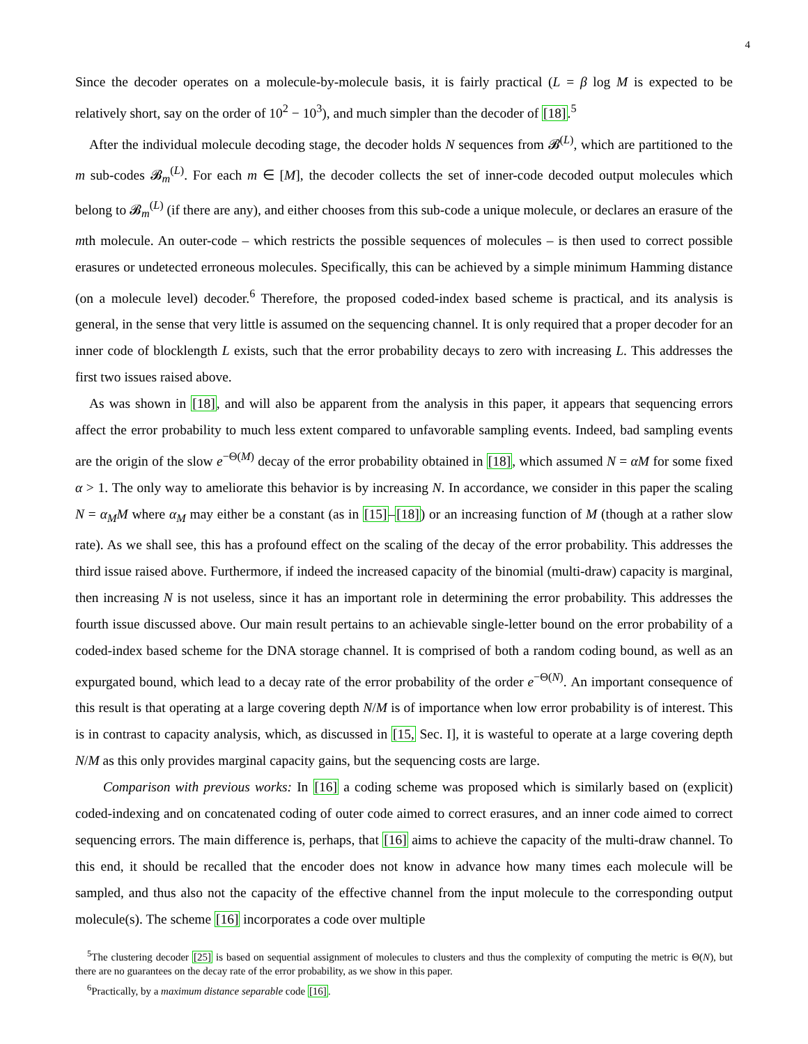4
Since the decoder operates on a molecule-by-molecule basis, it is fairly practical (L = β log M is expected to be relatively short, say on the order of 10<sup>2</sup> − 10<sup>3</sup>), and much simpler than the decoder of [18].<sup>5</sup>
After the individual molecule decoding stage, the decoder holds N sequences from 𝓑<sup>(L)</sup>, which are partitioned to the m sub-codes 𝓑<sub>m</sub><sup>(L)</sup>. For each m ∈ [M], the decoder collects the set of inner-code decoded output molecules which belong to 𝓑<sub>m</sub><sup>(L)</sup> (if there are any), and either chooses from this sub-code a unique molecule, or declares an erasure of the mth molecule. An outer-code – which restricts the possible sequences of molecules – is then used to correct possible erasures or undetected erroneous molecules. Specifically, this can be achieved by a simple minimum Hamming distance (on a molecule level) decoder.<sup>6</sup> Therefore, the proposed coded-index based scheme is practical, and its analysis is general, in the sense that very little is assumed on the sequencing channel. It is only required that a proper decoder for an inner code of blocklength L exists, such that the error probability decays to zero with increasing L. This addresses the first two issues raised above.
As was shown in [18], and will also be apparent from the analysis in this paper, it appears that sequencing errors affect the error probability to much less extent compared to unfavorable sampling events. Indeed, bad sampling events are the origin of the slow e<sup>−Θ(M)</sup> decay of the error probability obtained in [18], which assumed N = αM for some fixed α > 1. The only way to ameliorate this behavior is by increasing N. In accordance, we consider in this paper the scaling N = α<sub>M</sub>M where α<sub>M</sub> may either be a constant (as in [15]–[18]) or an increasing function of M (though at a rather slow rate). As we shall see, this has a profound effect on the scaling of the decay of the error probability. This addresses the third issue raised above. Furthermore, if indeed the increased capacity of the binomial (multi-draw) capacity is marginal, then increasing N is not useless, since it has an important role in determining the error probability. This addresses the fourth issue discussed above. Our main result pertains to an achievable single-letter bound on the error probability of a coded-index based scheme for the DNA storage channel. It is comprised of both a random coding bound, as well as an expurgated bound, which lead to a decay rate of the error probability of the order e<sup>−Θ(N)</sup>. An important consequence of this result is that operating at a large covering depth N/M is of importance when low error probability is of interest. This is in contrast to capacity analysis, which, as discussed in [15, Sec. I], it is wasteful to operate at a large covering depth N/M as this only provides marginal capacity gains, but the sequencing costs are large.
Comparison with previous works: In [16] a coding scheme was proposed which is similarly based on (explicit) coded-indexing and on concatenated coding of outer code aimed to correct erasures, and an inner code aimed to correct sequencing errors. The main difference is, perhaps, that [16] aims to achieve the capacity of the multi-draw channel. To this end, it should be recalled that the encoder does not know in advance how many times each molecule will be sampled, and thus also not the capacity of the effective channel from the input molecule to the corresponding output molecule(s). The scheme [16] incorporates a code over multiple
<sup>5</sup> The clustering decoder [25] is based on sequential assignment of molecules to clusters and thus the complexity of computing the metric is Θ(N), but there are no guarantees on the decay rate of the error probability, as we show in this paper.
<sup>6</sup> Practically, by a maximum distance separable code [16].